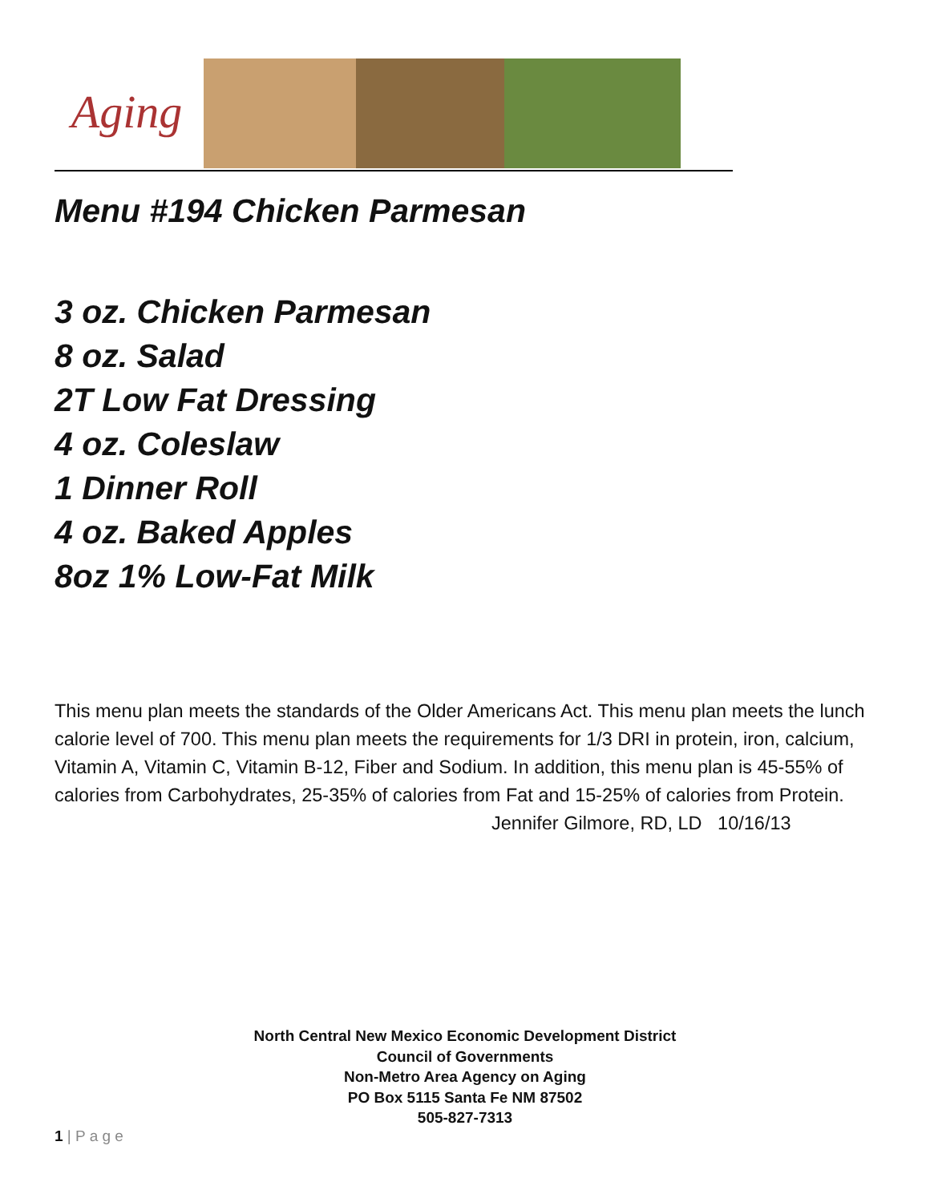Aging
Menu #194 Chicken Parmesan
3 oz. Chicken Parmesan
8 oz. Salad
2T Low Fat Dressing
4 oz. Coleslaw
1 Dinner Roll
4 oz. Baked Apples
8oz 1% Low-Fat Milk
This menu plan meets the standards of the Older Americans Act. This menu plan meets the lunch calorie level of 700. This menu plan meets the requirements for 1/3 DRI in protein, iron, calcium, Vitamin A, Vitamin C, Vitamin B-12, Fiber and Sodium. In addition, this menu plan is 45-55% of calories from Carbohydrates, 25-35% of calories from Fat and 15-25% of calories from Protein.
Jennifer Gilmore, RD, LD 10/16/13
North Central New Mexico Economic Development District
Council of Governments
Non-Metro Area Agency on Aging
PO Box 5115 Santa Fe NM 87502
505-827-7313
1 | P a g e